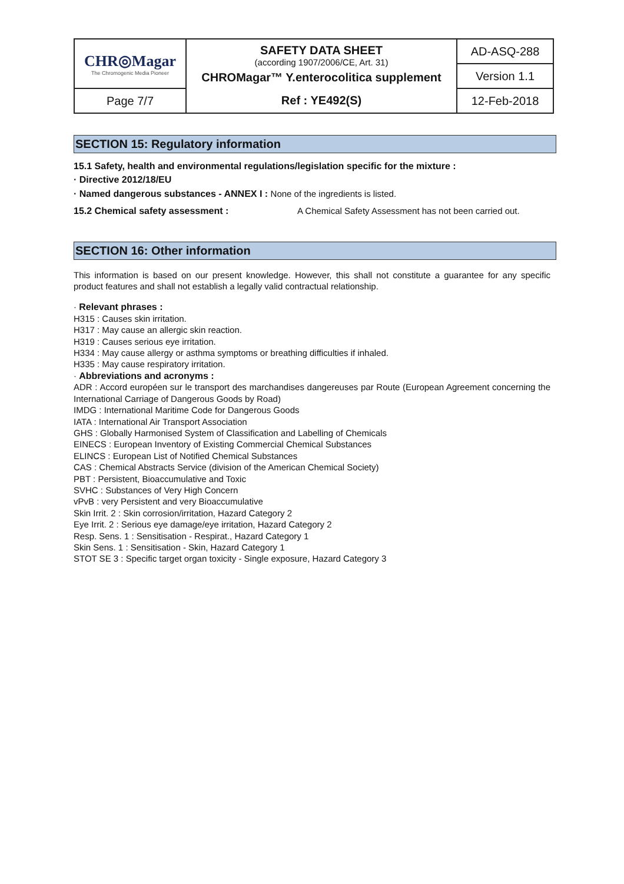| CHR◎Magar The Chromogenic Media Pioneer | SAFETY DATA SHEET (according 1907/2006/CE, Art. 31) CHROMagar™ Y.enterocolitica supplement | AD-ASQ-288 |
| | | Version 1.1 |
| Page 7/7 | Ref : YE492(S) | 12-Feb-2018 |
SECTION 15: Regulatory information
15.1 Safety, health and environmental regulations/legislation specific for the mixture :
· Directive 2012/18/EU
· Named dangerous substances - ANNEX I : None of the ingredients is listed.
15.2 Chemical safety assessment : A Chemical Safety Assessment has not been carried out.
SECTION 16: Other information
This information is based on our present knowledge. However, this shall not constitute a guarantee for any specific product features and shall not establish a legally valid contractual relationship.
· Relevant phrases :
H315 : Causes skin irritation.
H317 : May cause an allergic skin reaction.
H319 : Causes serious eye irritation.
H334 : May cause allergy or asthma symptoms or breathing difficulties if inhaled.
H335 : May cause respiratory irritation.
· Abbreviations and acronyms :
ADR : Accord européen sur le transport des marchandises dangereuses par Route (European Agreement concerning the International Carriage of Dangerous Goods by Road)
IMDG : International Maritime Code for Dangerous Goods
IATA : International Air Transport Association
GHS : Globally Harmonised System of Classification and Labelling of Chemicals
EINECS : European Inventory of Existing Commercial Chemical Substances
ELINCS : European List of Notified Chemical Substances
CAS : Chemical Abstracts Service (division of the American Chemical Society)
PBT : Persistent, Bioaccumulative and Toxic
SVHC : Substances of Very High Concern
vPvB : very Persistent and very Bioaccumulative
Skin Irrit. 2 : Skin corrosion/irritation, Hazard Category 2
Eye Irrit. 2 : Serious eye damage/eye irritation, Hazard Category 2
Resp. Sens. 1 : Sensitisation - Respirat., Hazard Category 1
Skin Sens. 1 : Sensitisation - Skin, Hazard Category 1
STOT SE 3 : Specific target organ toxicity - Single exposure, Hazard Category 3